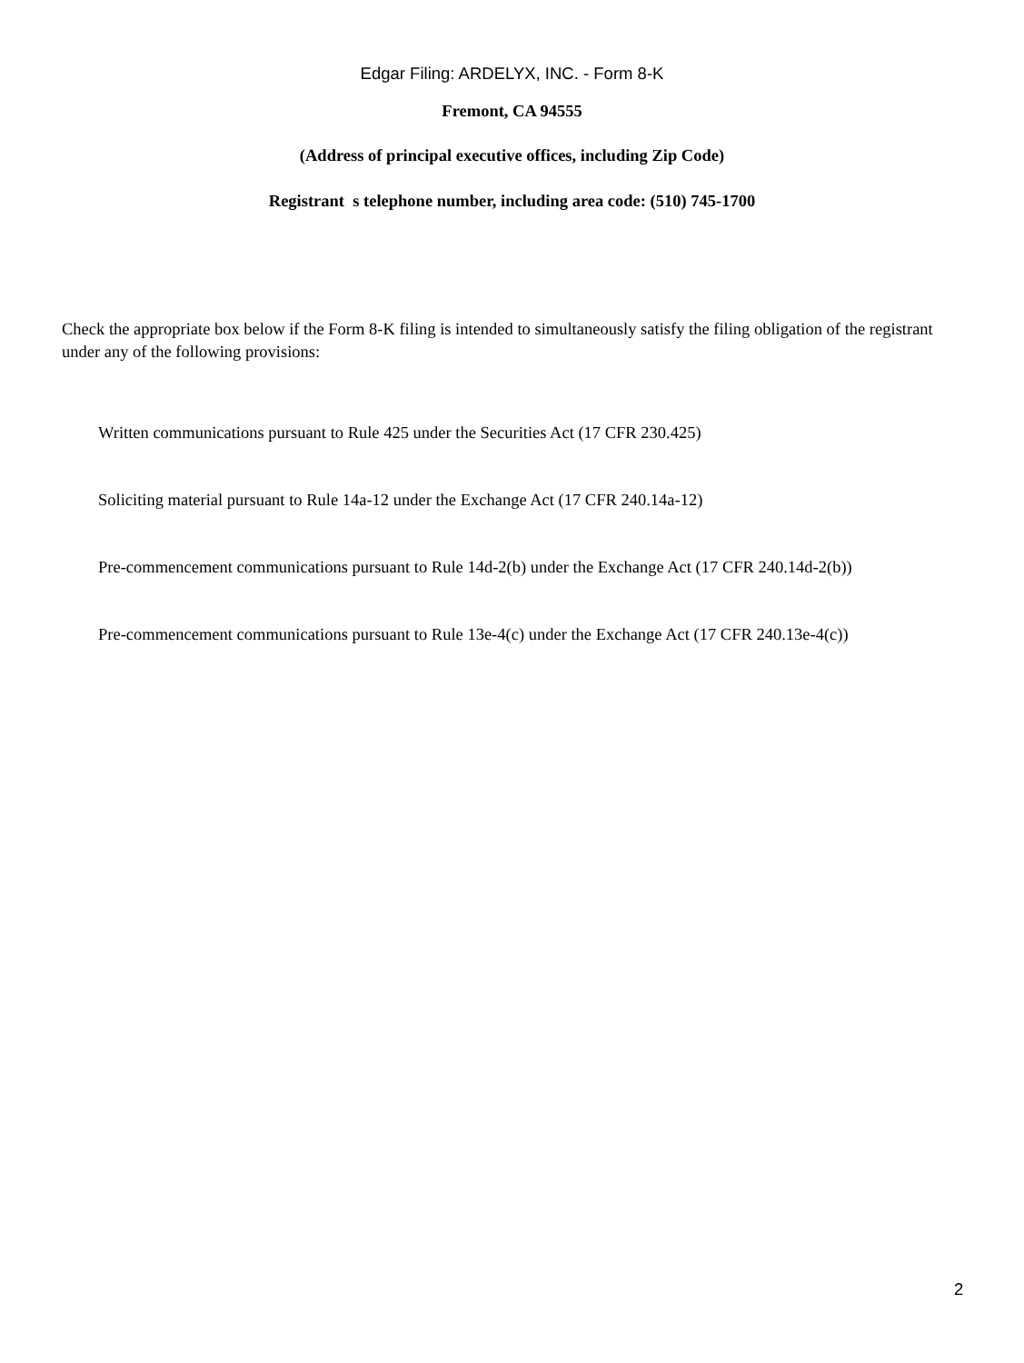Edgar Filing: ARDELYX, INC. - Form 8-K
Fremont, CA 94555
(Address of principal executive offices, including Zip Code)
Registrant s telephone number, including area code: (510) 745-1700
Check the appropriate box below if the Form 8-K filing is intended to simultaneously satisfy the filing obligation of the registrant under any of the following provisions:
Written communications pursuant to Rule 425 under the Securities Act (17 CFR 230.425)
Soliciting material pursuant to Rule 14a-12 under the Exchange Act (17 CFR 240.14a-12)
Pre-commencement communications pursuant to Rule 14d-2(b) under the Exchange Act (17 CFR 240.14d-2(b))
Pre-commencement communications pursuant to Rule 13e-4(c) under the Exchange Act (17 CFR 240.13e-4(c))
2